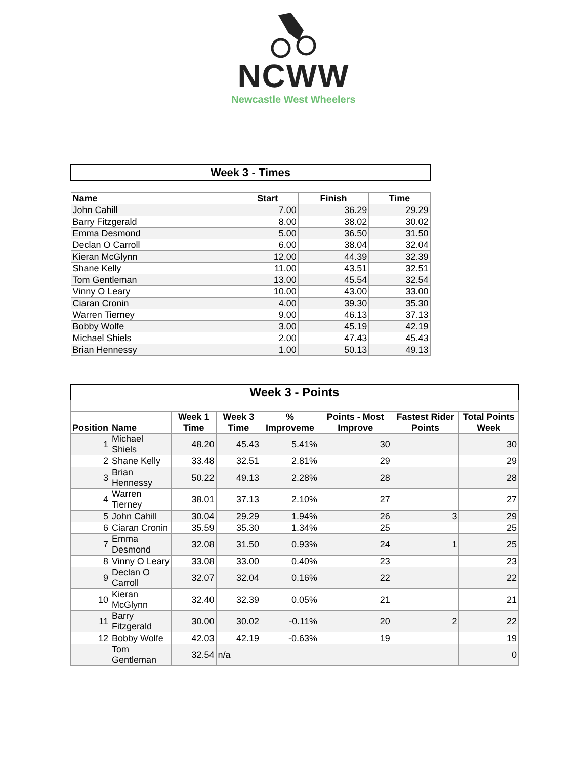NCWW
Newcastle West Wheelers
| Week 3 - Times | | | |
| Name | Start | Finish | Time |
| John Cahill | 7.00 | 36.29 | 29.29 |
| Barry Fitzgerald | 8.00 | 38.02 | 30.02 |
| Emma Desmond | 5.00 | 36.50 | 31.50 |
| Declan O Carroll | 6.00 | 38.04 | 32.04 |
| Kieran McGlynn | 12.00 | 44.39 | 32.39 |
| Shane Kelly | 11.00 | 43.51 | 32.51 |
| Tom Gentleman | 13.00 | 45.54 | 32.54 |
| Vinny O Leary | 10.00 | 43.00 | 33.00 |
| Ciaran Cronin | 4.00 | 39.30 | 35.30 |
| Warren Tierney | 9.00 | 46.13 | 37.13 |
| Bobby Wolfe | 3.00 | 45.19 | 42.19 |
| Michael Shiels | 2.00 | 47.43 | 45.43 |
| Brian Hennessy | 1.00 | 50.13 | 49.13 |
| Week 3 - Points | | | | | | | |
| Position | Name | Week 1 Time | Week 3 Time | % Improveme | Points - Most Improve | Fastest Rider Points | Total Points Week |
| 1 | Michael Shiels | 48.20 | 45.43 | 5.41% | 30 | | 30 |
| 2 | Shane Kelly | 33.48 | 32.51 | 2.81% | 29 | | 29 |
| 3 | Brian Hennessy | 50.22 | 49.13 | 2.28% | 28 | | 28 |
| 4 | Warren Tierney | 38.01 | 37.13 | 2.10% | 27 | | 27 |
| 5 | John Cahill | 30.04 | 29.29 | 1.94% | 26 | 3 | 29 |
| 6 | Ciaran Cronin | 35.59 | 35.30 | 1.34% | 25 | | 25 |
| 7 | Emma Desmond | 32.08 | 31.50 | 0.93% | 24 | 1 | 25 |
| 8 | Vinny O Leary | 33.08 | 33.00 | 0.40% | 23 | | 23 |
| 9 | Declan O Carroll | 32.07 | 32.04 | 0.16% | 22 | | 22 |
| 10 | Kieran McGlynn | 32.40 | 32.39 | 0.05% | 21 | | 21 |
| 11 | Barry Fitzgerald | 30.00 | 30.02 | -0.11% | 20 | 2 | 22 |
| 12 | Bobby Wolfe | 42.03 | 42.19 | -0.63% | 19 | | 19 |
| | Tom Gentleman | 32.54 | n/a | | | | 0 |